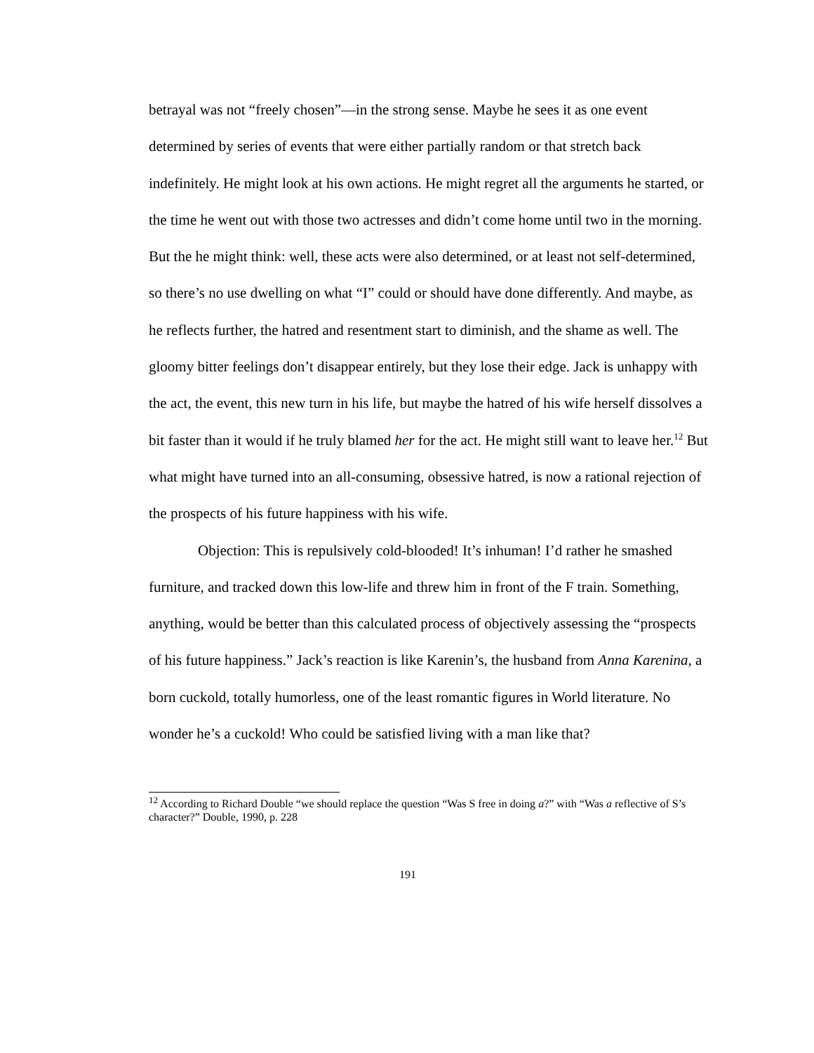betrayal was not “freely chosen”—in the strong sense. Maybe he sees it as one event determined by series of events that were either partially random or that stretch back indefinitely. He might look at his own actions. He might regret all the arguments he started, or the time he went out with those two actresses and didn’t come home until two in the morning. But the he might think: well, these acts were also determined, or at least not self-determined, so there’s no use dwelling on what “I” could or should have done differently. And maybe, as he reflects further, the hatred and resentment start to diminish, and the shame as well. The gloomy bitter feelings don’t disappear entirely, but they lose their edge. Jack is unhappy with the act, the event, this new turn in his life, but maybe the hatred of his wife herself dissolves a bit faster than it would if he truly blamed her for the act. He might still want to leave her.<sup>12</sup> But what might have turned into an all-consuming, obsessive hatred, is now a rational rejection of the prospects of his future happiness with his wife.
Objection: This is repulsively cold-blooded! It’s inhuman! I’d rather he smashed furniture, and tracked down this low-life and threw him in front of the F train. Something, anything, would be better than this calculated process of objectively assessing the “prospects of his future happiness.” Jack’s reaction is like Karenin’s, the husband from Anna Karenina, a born cuckold, totally humorless, one of the least romantic figures in World literature. No wonder he’s a cuckold! Who could be satisfied living with a man like that?
<sup>12</sup> According to Richard Double “we should replace the question “Was S free in doing a?” with “Was a reflective of S’s character?” Double, 1990, p. 228
191